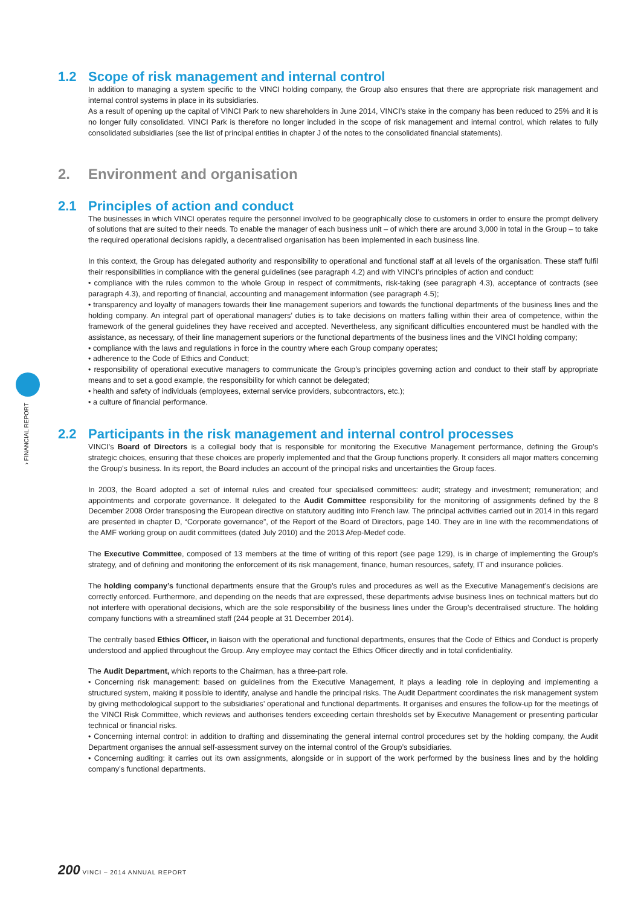› FINANCIAL REPORT
1.2 Scope of risk management and internal control
In addition to managing a system specific to the VINCI holding company, the Group also ensures that there are appropriate risk management and internal control systems in place in its subsidiaries.
As a result of opening up the capital of VINCI Park to new shareholders in June 2014, VINCI’s stake in the company has been reduced to 25% and it is no longer fully consolidated. VINCI Park is therefore no longer included in the scope of risk management and internal control, which relates to fully consolidated subsidiaries (see the list of principal entities in chapter J of the notes to the consolidated financial statements).
2. Environment and organisation
2.1 Principles of action and conduct
The businesses in which VINCI operates require the personnel involved to be geographically close to customers in order to ensure the prompt delivery of solutions that are suited to their needs. To enable the manager of each business unit – of which there are around 3,000 in total in the Group – to take the required operational decisions rapidly, a decentralised organisation has been implemented in each business line.
In this context, the Group has delegated authority and responsibility to operational and functional staff at all levels of the organisation. These staff fulfil their responsibilities in compliance with the general guidelines (see paragraph 4.2) and with VINCI’s principles of action and conduct:
• compliance with the rules common to the whole Group in respect of commitments, risk-taking (see paragraph 4.3), acceptance of contracts (see paragraph 4.3), and reporting of financial, accounting and management information (see paragraph 4.5);
• transparency and loyalty of managers towards their line management superiors and towards the functional departments of the business lines and the holding company. An integral part of operational managers’ duties is to take decisions on matters falling within their area of competence, within the framework of the general guidelines they have received and accepted. Nevertheless, any significant difficulties encountered must be handled with the assistance, as necessary, of their line management superiors or the functional departments of the business lines and the VINCI holding company;
• compliance with the laws and regulations in force in the country where each Group company operates;
• adherence to the Code of Ethics and Conduct;
• responsibility of operational executive managers to communicate the Group’s principles governing action and conduct to their staff by appropriate means and to set a good example, the responsibility for which cannot be delegated;
• health and safety of individuals (employees, external service providers, subcontractors, etc.);
• a culture of financial performance.
2.2 Participants in the risk management and internal control processes
VINCI’s Board of Directors is a collegial body that is responsible for monitoring the Executive Management performance, defining the Group’s strategic choices, ensuring that these choices are properly implemented and that the Group functions properly. It considers all major matters concerning the Group’s business. In its report, the Board includes an account of the principal risks and uncertainties the Group faces.
In 2003, the Board adopted a set of internal rules and created four specialised committees: audit; strategy and investment; remuneration; and appointments and corporate governance. It delegated to the Audit Committee responsibility for the monitoring of assignments defined by the 8 December 2008 Order transposing the European directive on statutory auditing into French law. The principal activities carried out in 2014 in this regard are presented in chapter D, “Corporate governance”, of the Report of the Board of Directors, page 140. They are in line with the recommendations of the AMF working group on audit committees (dated July 2010) and the 2013 Afep-Medef code.
The Executive Committee, composed of 13 members at the time of writing of this report (see page 129), is in charge of implementing the Group’s strategy, and of defining and monitoring the enforcement of its risk management, finance, human resources, safety, IT and insurance policies.
The holding company’s functional departments ensure that the Group’s rules and procedures as well as the Executive Management’s decisions are correctly enforced. Furthermore, and depending on the needs that are expressed, these departments advise business lines on technical matters but do not interfere with operational decisions, which are the sole responsibility of the business lines under the Group’s decentralised structure. The holding company functions with a streamlined staff (244 people at 31 December 2014).
The centrally based Ethics Officer, in liaison with the operational and functional departments, ensures that the Code of Ethics and Conduct is properly understood and applied throughout the Group. Any employee may contact the Ethics Officer directly and in total confidentiality.
The Audit Department, which reports to the Chairman, has a three-part role.
• Concerning risk management: based on guidelines from the Executive Management, it plays a leading role in deploying and implementing a structured system, making it possible to identify, analyse and handle the principal risks. The Audit Department coordinates the risk management system by giving methodological support to the subsidiaries’ operational and functional departments. It organises and ensures the follow-up for the meetings of the VINCI Risk Committee, which reviews and authorises tenders exceeding certain thresholds set by Executive Management or presenting particular technical or financial risks.
• Concerning internal control: in addition to drafting and disseminating the general internal control procedures set by the holding company, the Audit Department organises the annual self-assessment survey on the internal control of the Group’s subsidiaries.
• Concerning auditing: it carries out its own assignments, alongside or in support of the work performed by the business lines and by the holding company’s functional departments.
200 VINCI – 2014 ANNUAL REPORT